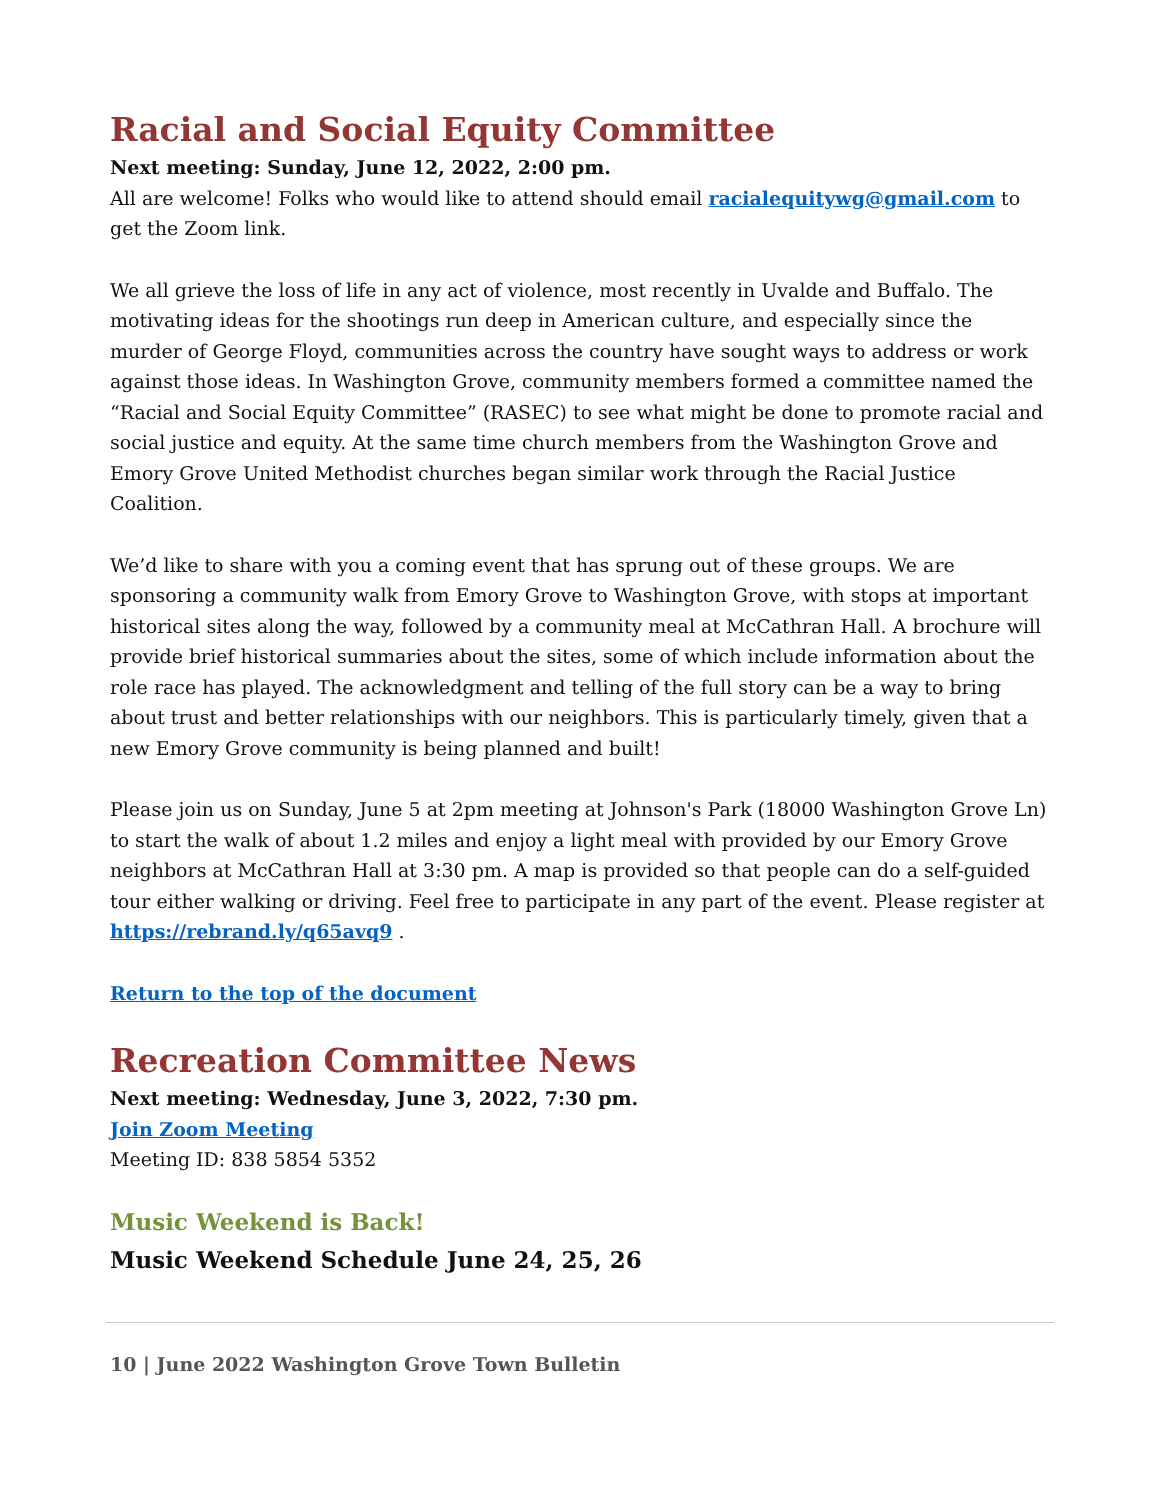Racial and Social Equity Committee
Next meeting: Sunday, June 12, 2022, 2:00 pm.
All are welcome! Folks who would like to attend should email racialequitywg@gmail.com to get the Zoom link.
We all grieve the loss of life in any act of violence, most recently in Uvalde and Buffalo. The motivating ideas for the shootings run deep in American culture, and especially since the murder of George Floyd, communities across the country have sought ways to address or work against those ideas. In Washington Grove, community members formed a committee named the “Racial and Social Equity Committee” (RASEC) to see what might be done to promote racial and social justice and equity. At the same time church members from the Washington Grove and Emory Grove United Methodist churches began similar work through the Racial Justice Coalition.
We’d like to share with you a coming event that has sprung out of these groups. We are sponsoring a community walk from Emory Grove to Washington Grove, with stops at important historical sites along the way, followed by a community meal at McCathran Hall. A brochure will provide brief historical summaries about the sites, some of which include information about the role race has played. The acknowledgment and telling of the full story can be a way to bring about trust and better relationships with our neighbors. This is particularly timely, given that a new Emory Grove community is being planned and built!
Please join us on Sunday, June 5 at 2pm meeting at Johnson's Park (18000 Washington Grove Ln) to start the walk of about 1.2 miles and enjoy a light meal with provided by our Emory Grove neighbors at McCathran Hall at 3:30 pm. A map is provided so that people can do a self-guided tour either walking or driving. Feel free to participate in any part of the event. Please register at https://rebrand.ly/q65avq9 .
Return to the top of the document
Recreation Committee News
Next meeting: Wednesday, June 3, 2022, 7:30 pm.
Join Zoom Meeting
Meeting ID: 838 5854 5352
Music Weekend is Back!
Music Weekend Schedule June 24, 25, 26
10 | June 2022 Washington Grove Town Bulletin